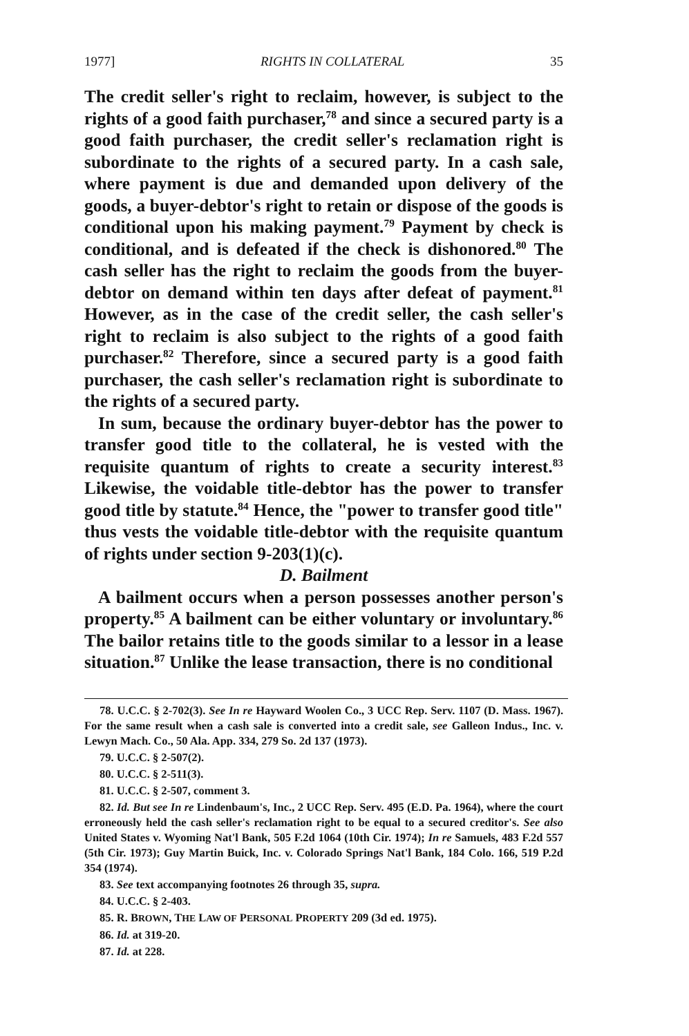1977] RIGHTS IN COLLATERAL 35
The credit seller's right to reclaim, however, is subject to the rights of a good faith purchaser,<sup>78</sup> and since a secured party is a good faith purchaser, the credit seller's reclamation right is subordinate to the rights of a secured party. In a cash sale, where payment is due and demanded upon delivery of the goods, a buyer-debtor's right to retain or dispose of the goods is conditional upon his making payment.<sup>79</sup> Payment by check is conditional, and is defeated if the check is dishonored.<sup>80</sup> The cash seller has the right to reclaim the goods from the buyer-debtor on demand within ten days after defeat of payment.<sup>81</sup> However, as in the case of the credit seller, the cash seller's right to reclaim is also subject to the rights of a good faith purchaser.<sup>82</sup> Therefore, since a secured party is a good faith purchaser, the cash seller's reclamation right is subordinate to the rights of a secured party.
In sum, because the ordinary buyer-debtor has the power to transfer good title to the collateral, he is vested with the requisite quantum of rights to create a security interest.<sup>83</sup> Likewise, the voidable title-debtor has the power to transfer good title by statute.<sup>84</sup> Hence, the "power to transfer good title" thus vests the voidable title-debtor with the requisite quantum of rights under section 9-203(1)(c).
D. Bailment
A bailment occurs when a person possesses another person's property.<sup>85</sup> A bailment can be either voluntary or involuntary.<sup>86</sup> The bailor retains title to the goods similar to a lessor in a lease situation.<sup>87</sup> Unlike the lease transaction, there is no conditional
78. U.C.C. § 2-702(3). See In re Hayward Woolen Co., 3 UCC Rep. Serv. 1107 (D. Mass. 1967). For the same result when a cash sale is converted into a credit sale, see Galleon Indus., Inc. v. Lewyn Mach. Co., 50 Ala. App. 334, 279 So. 2d 137 (1973).
79. U.C.C. § 2-507(2).
80. U.C.C. § 2-511(3).
81. U.C.C. § 2-507, comment 3.
82. Id. But see In re Lindenbaum's, Inc., 2 UCC Rep. Serv. 495 (E.D. Pa. 1964), where the court erroneously held the cash seller's reclamation right to be equal to a secured creditor's. See also United States v. Wyoming Nat'l Bank, 505 F.2d 1064 (10th Cir. 1974); In re Samuels, 483 F.2d 557 (5th Cir. 1973); Guy Martin Buick, Inc. v. Colorado Springs Nat'l Bank, 184 Colo. 166, 519 P.2d 354 (1974).
83. See text accompanying footnotes 26 through 35, supra.
84. U.C.C. § 2-403.
85. R. BROWN, THE LAW OF PERSONAL PROPERTY 209 (3d ed. 1975).
86. Id. at 319-20.
87. Id. at 228.